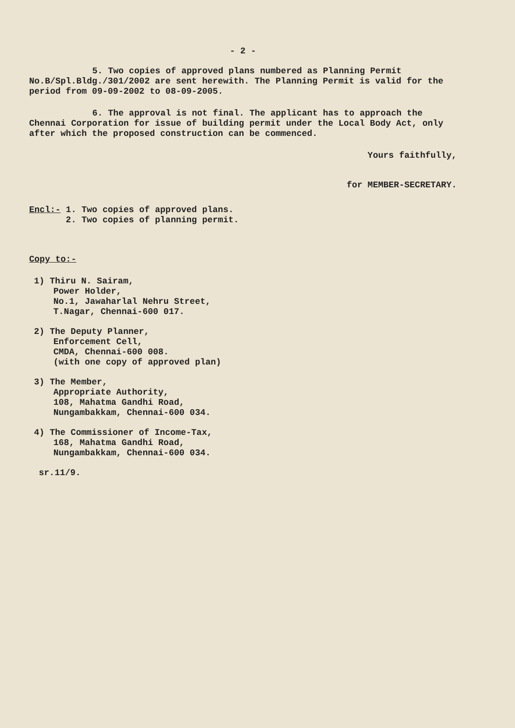- 2 -
5. Two copies of approved plans numbered as Planning Permit No.B/Spl.Bldg./301/2002 are sent herewith. The Planning Permit is valid for the period from 09-09-2002 to 08-09-2005.
6. The approval is not final. The applicant has to approach the Chennai Corporation for issue of building permit under the Local Body Act, only after which the proposed construction can be commenced.
Yours faithfully,
for MEMBER-SECRETARY.
Encl:- 1. Two copies of approved plans.
2. Two copies of planning permit.
Copy to:-
1) Thiru N. Sairam,
Power Holder,
No.1, Jawaharlal Nehru Street,
T.Nagar, Chennai-600 017.
2) The Deputy Planner,
Enforcement Cell,
CMDA, Chennai-600 008.
(with one copy of approved plan)
3) The Member,
Appropriate Authority,
108, Mahatma Gandhi Road,
Nungambakkam, Chennai-600 034.
4) The Commissioner of Income-Tax,
168, Mahatma Gandhi Road,
Nungambakkam, Chennai-600 034.
sr.11/9.